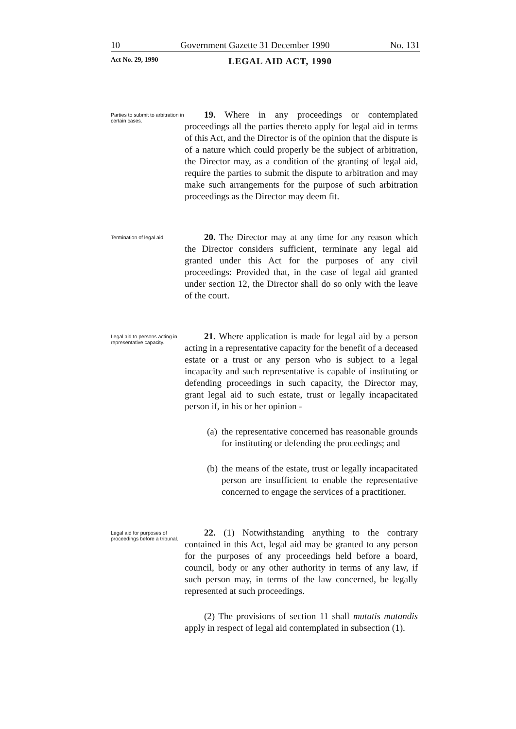10 Government Gazette 31 December 1990 No. 131
Act No. 29, 1990 LEGAL AID ACT, 1990
Parties to submit to arbitration in certain cases.
19. Where in any proceedings or contemplated proceedings all the parties thereto apply for legal aid in terms of this Act, and the Director is of the opinion that the dispute is of a nature which could properly be the subject of arbitration, the Director may, as a condition of the granting of legal aid, require the parties to submit the dispute to arbitration and may make such arrangements for the purpose of such arbitration proceedings as the Director may deem fit.
Termination of legal aid.
20. The Director may at any time for any reason which the Director considers sufficient, terminate any legal aid granted under this Act for the purposes of any civil proceedings: Provided that, in the case of legal aid granted under section 12, the Director shall do so only with the leave of the court.
Legal aid to persons acting in representative capacity.
21. Where application is made for legal aid by a person acting in a representative capacity for the benefit of a deceased estate or a trust or any person who is subject to a legal incapacity and such representative is capable of instituting or defending proceedings in such capacity, the Director may, grant legal aid to such estate, trust or legally incapacitated person if, in his or her opinion -
(a)
the representative concerned has reasonable grounds for instituting or defending the proceedings; and
(b)
the means of the estate, trust or legally incapacitated person are insufficient to enable the representative concerned to engage the services of a practitioner.
Legal aid for purposes of proceedings before a tribunal.
22. (1) Notwithstanding anything to the contrary contained in this Act, legal aid may be granted to any person for the purposes of any proceedings held before a board, council, body or any other authority in terms of any law, if such person may, in terms of the law concerned, be legally represented at such proceedings.
(2) The provisions of section 11 shall mutatis mutandis apply in respect of legal aid contemplated in subsection (1).